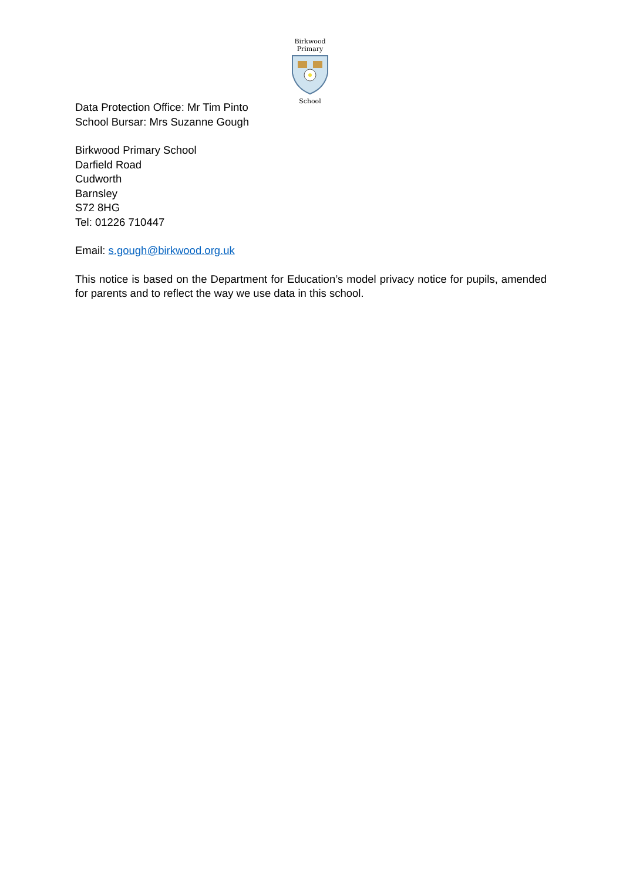Birkwood Primary
School
Data Protection Office: Mr Tim Pinto
School Bursar: Mrs Suzanne Gough
Birkwood Primary School
Darfield Road
Cudworth
Barnsley
S72 8HG
Tel: 01226 710447
Email: s.gough@birkwood.org.uk
This notice is based on the Department for Education’s model privacy notice for pupils, amended for parents and to reflect the way we use data in this school.